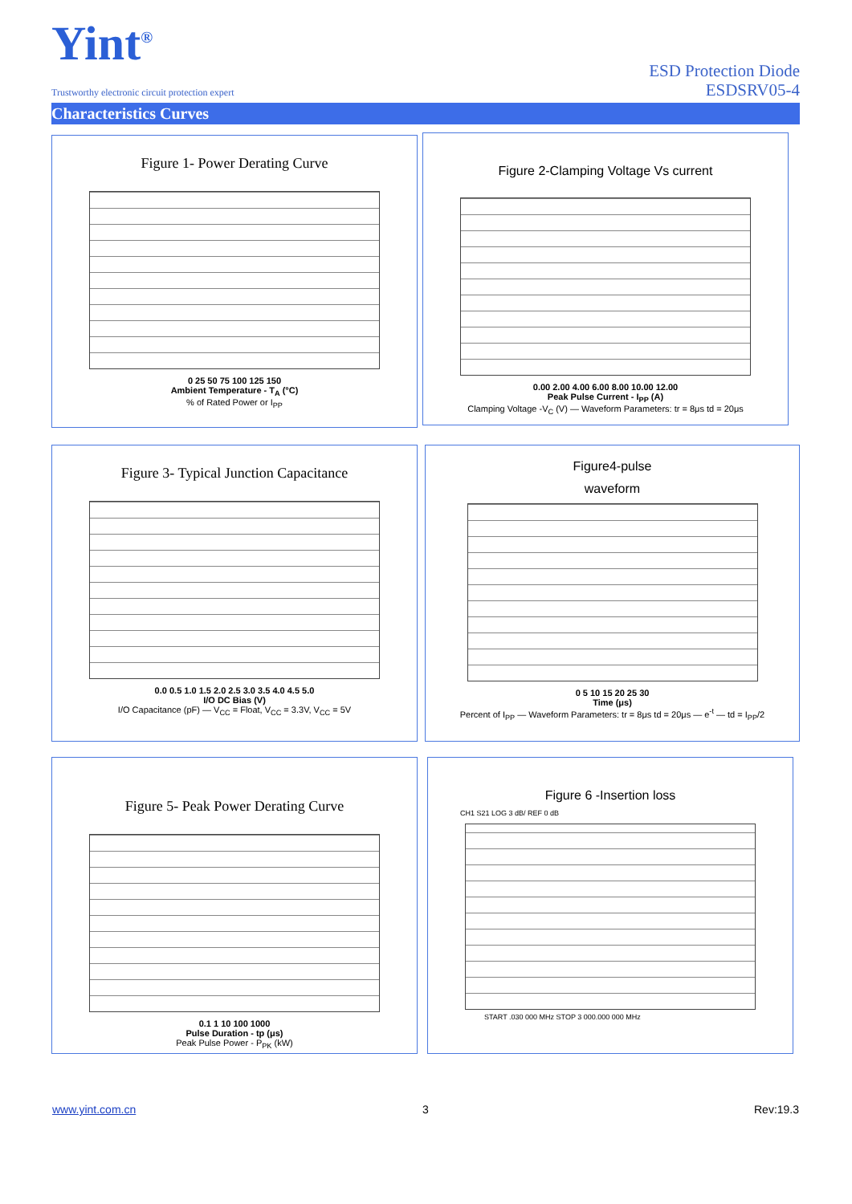Yint<sup>®</sup>
Trustworthy electronic circuit protection expert
ESD Protection Diode
ESDSRV05-4
Characteristics Curves
Figure 1- Power Derating Curve
0 25 50 75 100 125 150
Ambient Temperature - T<sub>A</sub> (°C)
% of Rated Power or I<sub>PP</sub>
Figure 2-Clamping Voltage Vs current
0.00 2.00 4.00 6.00 8.00 10.00 12.00
Peak Pulse Current - I<sub>PP</sub> (A)
Clamping Voltage -V<sub>C</sub> (V) — Waveform Parameters: tr = 8μs td = 20μs
Figure 3- Typical Junction Capacitance
0.0 0.5 1.0 1.5 2.0 2.5 3.0 3.5 4.0 4.5 5.0
I/O DC Bias (V)
I/O Capacitance (pF) — V<sub>CC</sub> = Float, V<sub>CC</sub> = 3.3V, V<sub>CC</sub> = 5V
Figure4-pulse
waveform
0 5 10 15 20 25 30
Time (μs)
Percent of I<sub>PP</sub> — Waveform Parameters: tr = 8μs td = 20μs — e<sup>-t</sup> — td = I<sub>PP</sub>/2
Figure 5- Peak Power Derating Curve
0.1 1 10 100 1000
Pulse Duration - tp (μs)
Peak Pulse Power - P<sub>PK</sub> (kW)
Figure 6 -Insertion loss
CH1 S21 LOG 3 dB/ REF 0 dB
START .030 000 MHz STOP 3 000.000 000 MHz
www.yint.com.cn 3 Rev:19.3